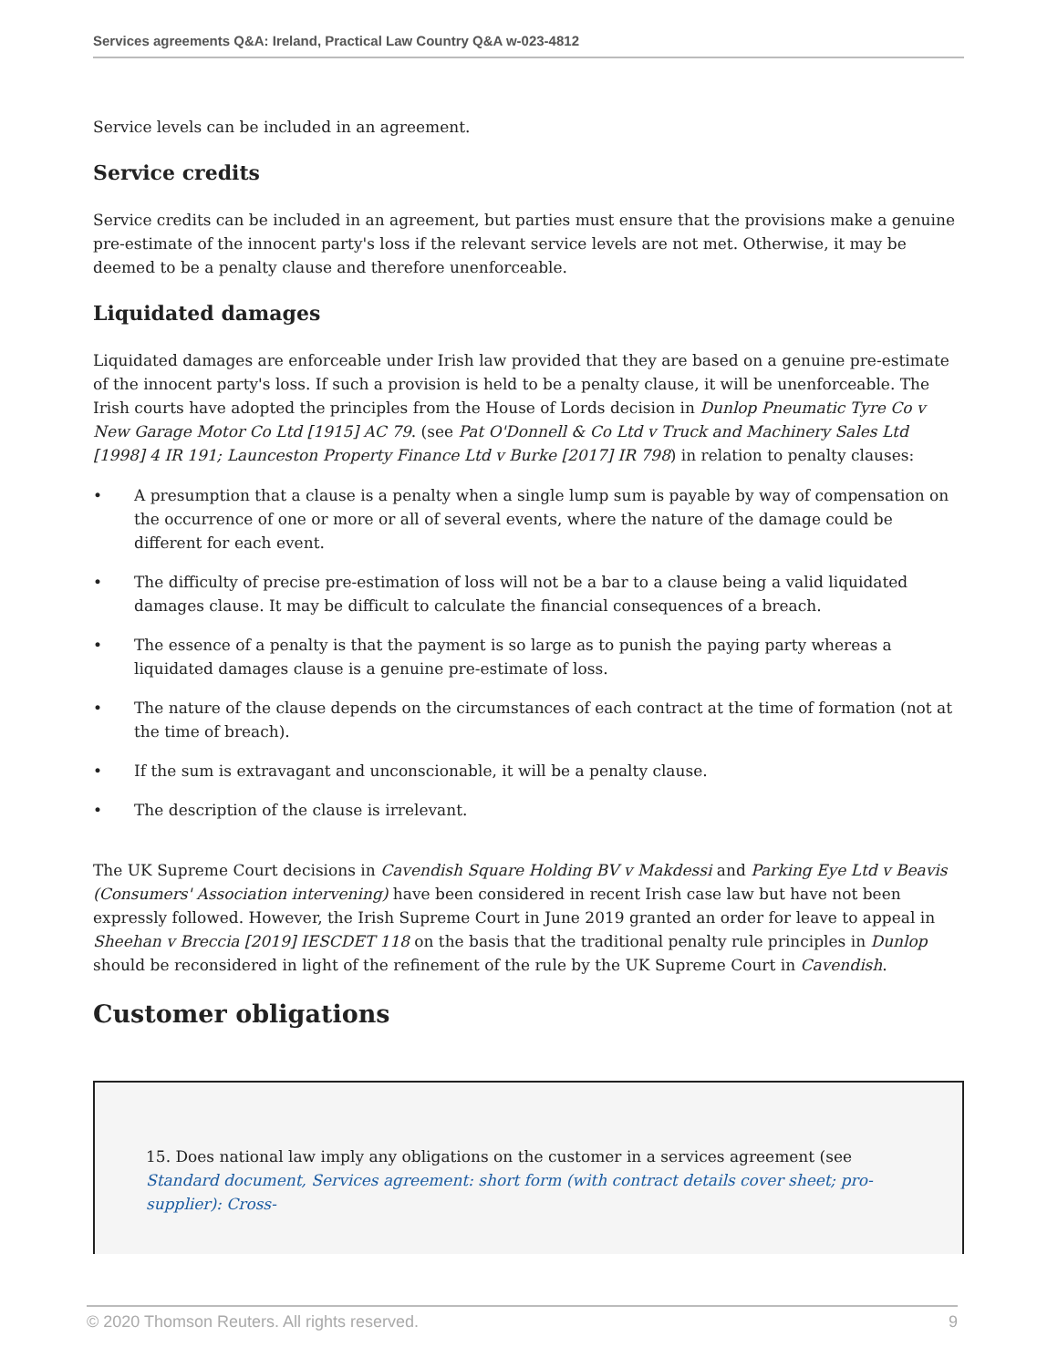Services agreements Q&A: Ireland, Practical Law Country Q&A w-023-4812
Service levels can be included in an agreement.
Service credits
Service credits can be included in an agreement, but parties must ensure that the provisions make a genuine pre-estimate of the innocent party's loss if the relevant service levels are not met. Otherwise, it may be deemed to be a penalty clause and therefore unenforceable.
Liquidated damages
Liquidated damages are enforceable under Irish law provided that they are based on a genuine pre-estimate of the innocent party's loss. If such a provision is held to be a penalty clause, it will be unenforceable. The Irish courts have adopted the principles from the House of Lords decision in Dunlop Pneumatic Tyre Co v New Garage Motor Co Ltd [1915] AC 79. (see Pat O'Donnell & Co Ltd v Truck and Machinery Sales Ltd [1998] 4 IR 191; Launceston Property Finance Ltd v Burke [2017] IR 798) in relation to penalty clauses:
• A presumption that a clause is a penalty when a single lump sum is payable by way of compensation on the occurrence of one or more or all of several events, where the nature of the damage could be different for each event.
• The difficulty of precise pre-estimation of loss will not be a bar to a clause being a valid liquidated damages clause. It may be difficult to calculate the financial consequences of a breach.
• The essence of a penalty is that the payment is so large as to punish the paying party whereas a liquidated damages clause is a genuine pre-estimate of loss.
• The nature of the clause depends on the circumstances of each contract at the time of formation (not at the time of breach).
• If the sum is extravagant and unconscionable, it will be a penalty clause.
• The description of the clause is irrelevant.
The UK Supreme Court decisions in Cavendish Square Holding BV v Makdessi and Parking Eye Ltd v Beavis (Consumers' Association intervening) have been considered in recent Irish case law but have not been expressly followed. However, the Irish Supreme Court in June 2019 granted an order for leave to appeal in Sheehan v Breccia [2019] IESCDET 118 on the basis that the traditional penalty rule principles in Dunlop should be reconsidered in light of the refinement of the rule by the UK Supreme Court in Cavendish.
Customer obligations
15. Does national law imply any obligations on the customer in a services agreement (see Standard document, Services agreement: short form (with contract details cover sheet; pro-supplier): Cross-
© 2020 Thomson Reuters. All rights reserved. 9